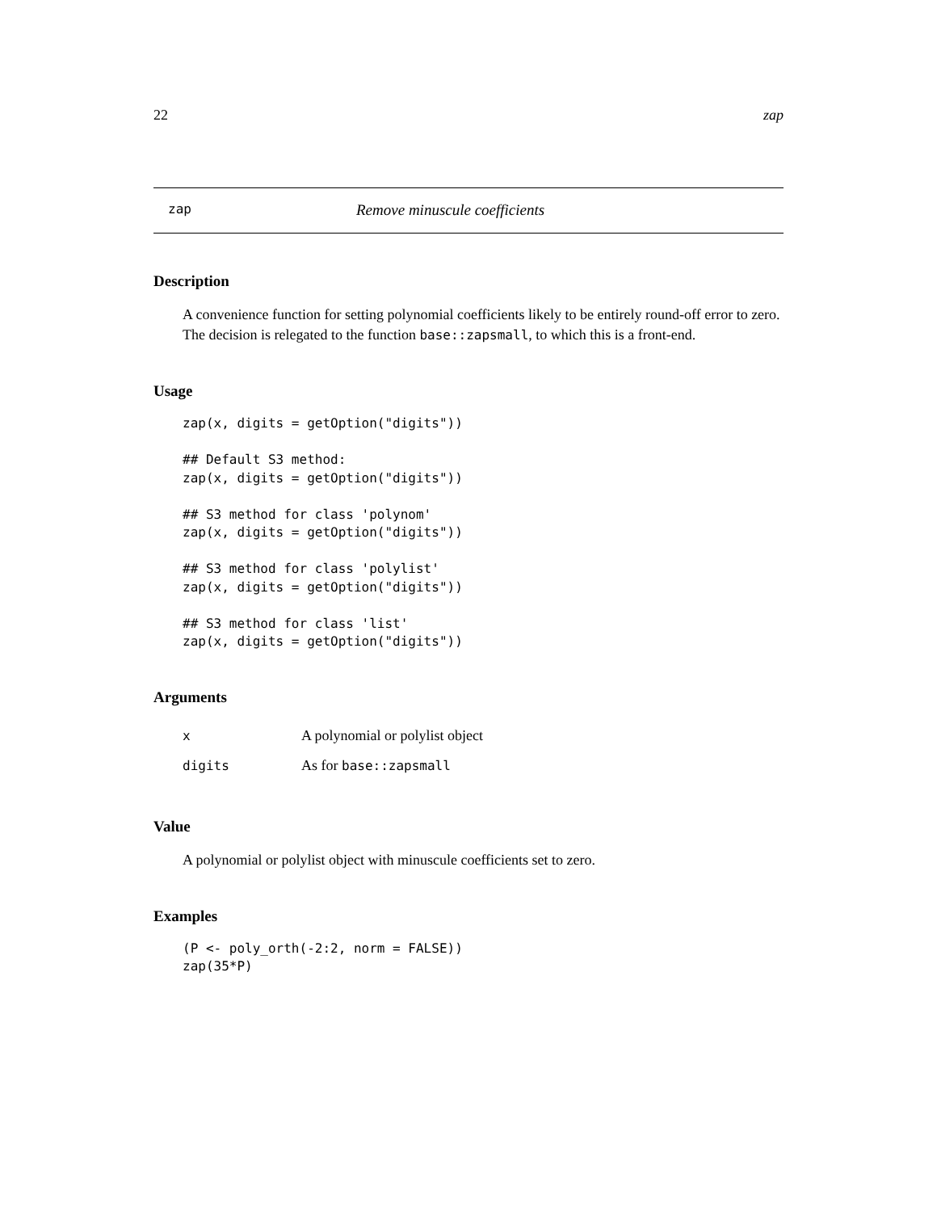22 zap
zap Remove minuscule coefficients
Description
A convenience function for setting polynomial coefficients likely to be entirely round-off error to zero. The decision is relegated to the function base::zapsmall, to which this is a front-end.
Usage
zap(x, digits = getOption("digits"))

## Default S3 method:
zap(x, digits = getOption("digits"))

## S3 method for class 'polynom'
zap(x, digits = getOption("digits"))

## S3 method for class 'polylist'
zap(x, digits = getOption("digits"))

## S3 method for class 'list'
zap(x, digits = getOption("digits"))
Arguments
| x | A polynomial or polylist object |
| digits | As for base::zapsmall |
Value
A polynomial or polylist object with minuscule coefficients set to zero.
Examples
(P <- poly_orth(-2:2, norm = FALSE))
zap(35*P)